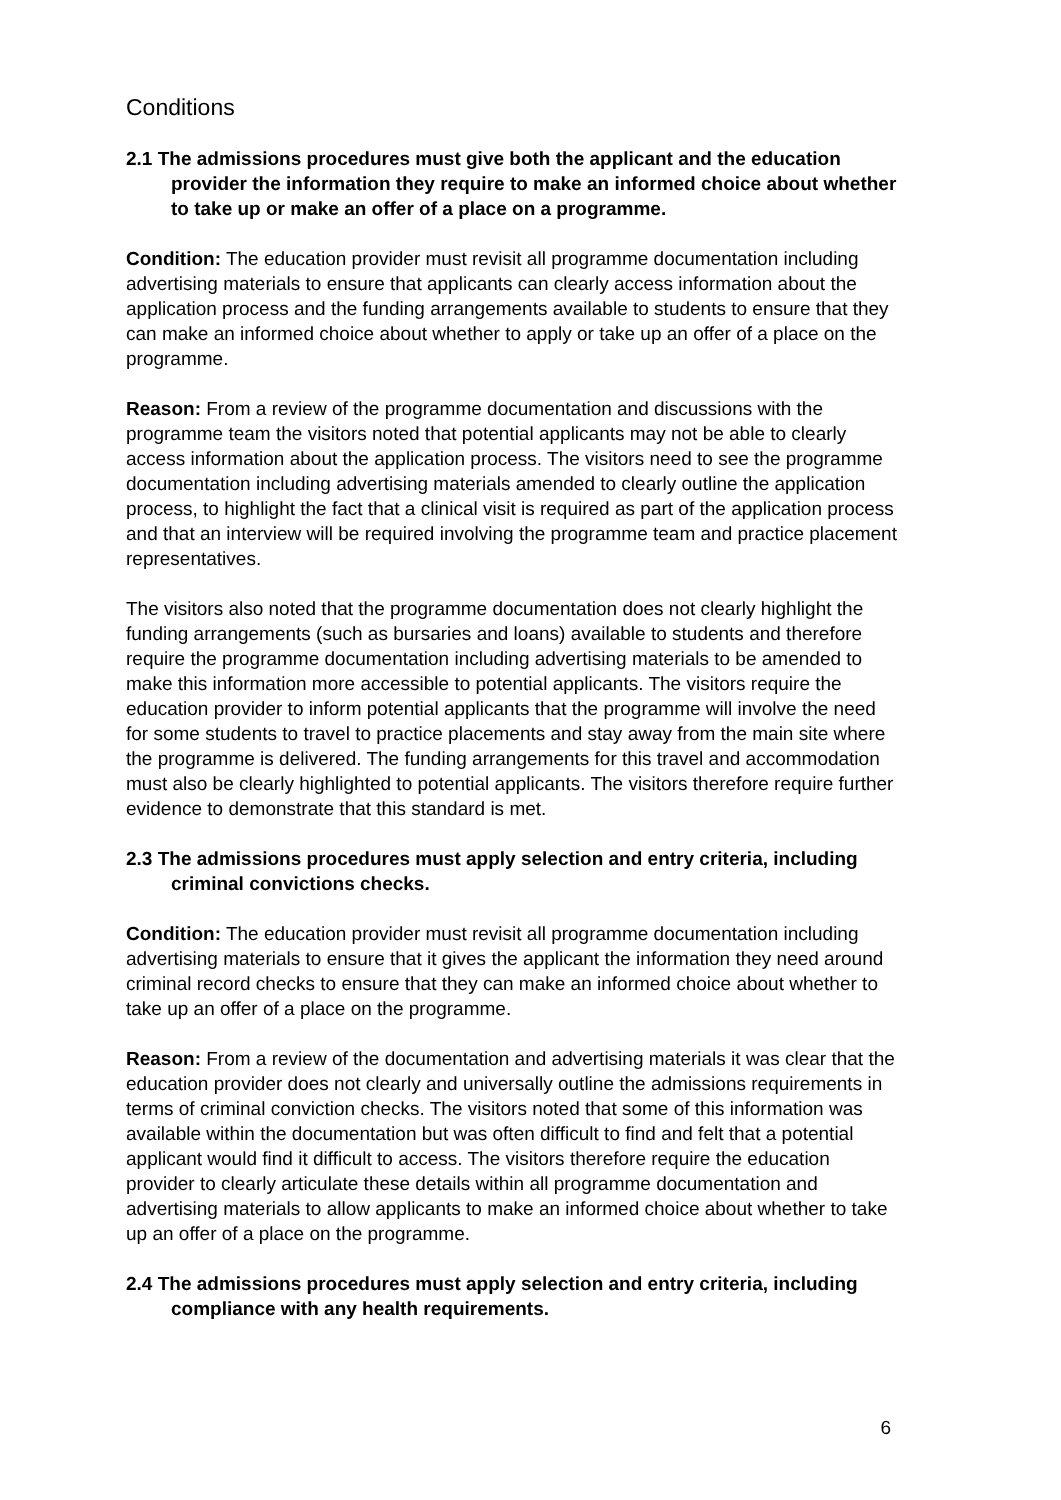Conditions
2.1 The admissions procedures must give both the applicant and the education provider the information they require to make an informed choice about whether to take up or make an offer of a place on a programme.
Condition: The education provider must revisit all programme documentation including advertising materials to ensure that applicants can clearly access information about the application process and the funding arrangements available to students to ensure that they can make an informed choice about whether to apply or take up an offer of a place on the programme.
Reason: From a review of the programme documentation and discussions with the programme team the visitors noted that potential applicants may not be able to clearly access information about the application process. The visitors need to see the programme documentation including advertising materials amended to clearly outline the application process, to highlight the fact that a clinical visit is required as part of the application process and that an interview will be required involving the programme team and practice placement representatives.
The visitors also noted that the programme documentation does not clearly highlight the funding arrangements (such as bursaries and loans) available to students and therefore require the programme documentation including advertising materials to be amended to make this information more accessible to potential applicants. The visitors require the education provider to inform potential applicants that the programme will involve the need for some students to travel to practice placements and stay away from the main site where the programme is delivered. The funding arrangements for this travel and accommodation must also be clearly highlighted to potential applicants. The visitors therefore require further evidence to demonstrate that this standard is met.
2.3 The admissions procedures must apply selection and entry criteria, including criminal convictions checks.
Condition: The education provider must revisit all programme documentation including advertising materials to ensure that it gives the applicant the information they need around criminal record checks to ensure that they can make an informed choice about whether to take up an offer of a place on the programme.
Reason: From a review of the documentation and advertising materials it was clear that the education provider does not clearly and universally outline the admissions requirements in terms of criminal conviction checks. The visitors noted that some of this information was available within the documentation but was often difficult to find and felt that a potential applicant would find it difficult to access. The visitors therefore require the education provider to clearly articulate these details within all programme documentation and advertising materials to allow applicants to make an informed choice about whether to take up an offer of a place on the programme.
2.4 The admissions procedures must apply selection and entry criteria, including compliance with any health requirements.
6